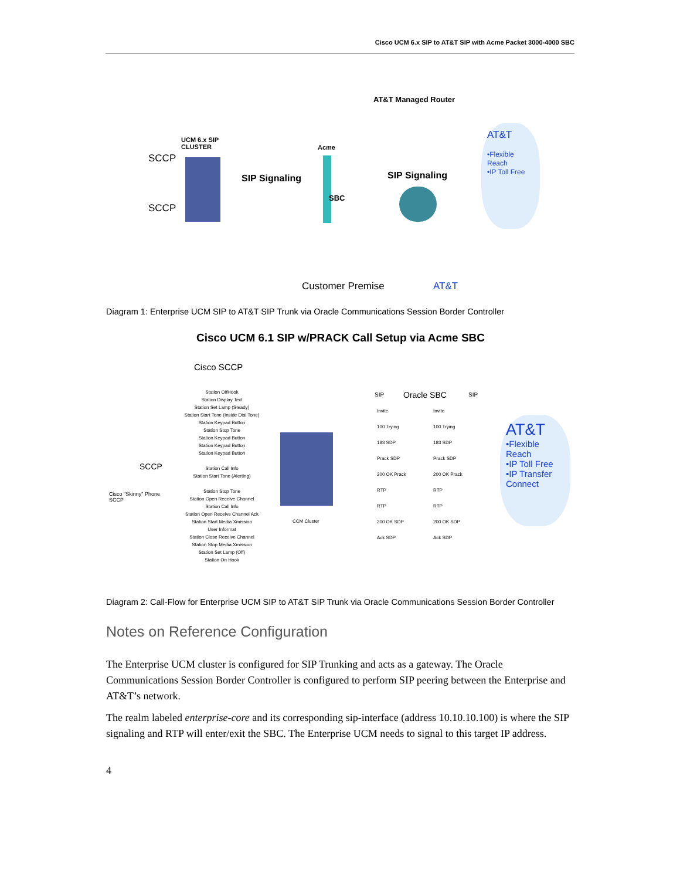Cisco UCM 6.x SIP to AT&T SIP with Acme Packet 3000-4000 SBC
AT&T Managed Router
UCM 6.x SIP
CLUSTER
SCCP
SCCP
Acme
SIP Signaling
SBC
SIP Signaling
AT&T
•Flexible Reach
•IP Toll Free
Customer Premise AT&T
Diagram 1: Enterprise UCM SIP to AT&T SIP Trunk via Oracle Communications Session Border Controller
Cisco UCM 6.1 SIP w/PRACK Call Setup via Acme SBC
Cisco SCCP
SCCP
Cisco "Skinny" Phone
SCCP
Station OffHook
Station Display Text
Station Set Lamp (Steady)
Station Start Tone (Inside Dial Tone)
Station Keypad Button
Station Stop Tone
Station Keypad Button
Station Keypad Button
Station Keypad Button
Station Call Info
Station Start Tone (Alerting)
Station Stop Tone
Station Open Receive Channel
Station Call Info
Station Open Receive Channel Ack
Station Start Media Xmission
User Informat
Station Close Receive Channel
Station Stop Media Xmission
Station Set Lamp (Off)
Station On Hook
CCM Cluster
SIP Oracle SBC SIP
Invite
100 Trying
183 SDP
Prack SDP
200 OK Prack
RTP
RTP
200 OK SDP
Ack SDP
Invite
100 Trying
183 SDP
Prack SDP
200 OK Prack
RTP
RTP
200 OK SDP
Ack SDP
AT&T
•Flexible Reach
•IP Toll Free
•IP Transfer Connect
Diagram 2: Call-Flow for Enterprise UCM SIP to AT&T SIP Trunk via Oracle Communications Session Border Controller
Notes on Reference Configuration
The Enterprise UCM cluster is configured for SIP Trunking and acts as a gateway. The Oracle Communications Session Border Controller is configured to perform SIP peering between the Enterprise and AT&T’s network.
The realm labeled enterprise-core and its corresponding sip-interface (address 10.10.10.100) is where the SIP signaling and RTP will enter/exit the SBC. The Enterprise UCM needs to signal to this target IP address.
4